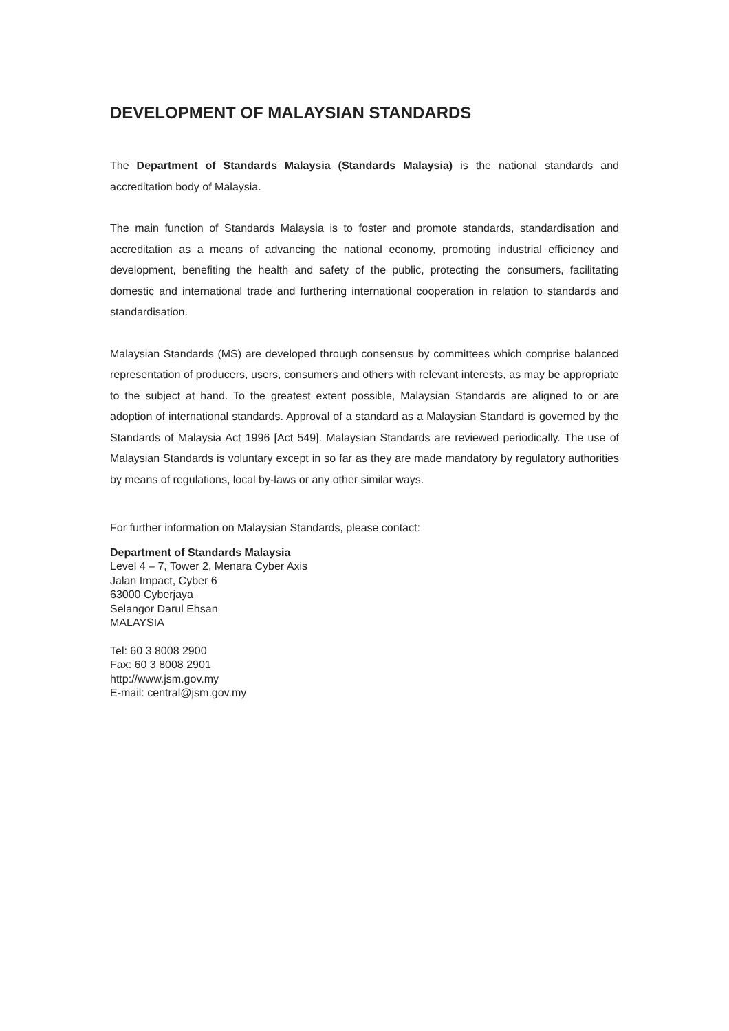DEVELOPMENT OF MALAYSIAN STANDARDS
The Department of Standards Malaysia (Standards Malaysia) is the national standards and accreditation body of Malaysia.
The main function of Standards Malaysia is to foster and promote standards, standardisation and accreditation as a means of advancing the national economy, promoting industrial efficiency and development, benefiting the health and safety of the public, protecting the consumers, facilitating domestic and international trade and furthering international cooperation in relation to standards and standardisation.
Malaysian Standards (MS) are developed through consensus by committees which comprise balanced representation of producers, users, consumers and others with relevant interests, as may be appropriate to the subject at hand. To the greatest extent possible, Malaysian Standards are aligned to or are adoption of international standards. Approval of a standard as a Malaysian Standard is governed by the Standards of Malaysia Act 1996 [Act 549]. Malaysian Standards are reviewed periodically. The use of Malaysian Standards is voluntary except in so far as they are made mandatory by regulatory authorities by means of regulations, local by-laws or any other similar ways.
For further information on Malaysian Standards, please contact:
Department of Standards Malaysia
Level 4 – 7, Tower 2, Menara Cyber Axis
Jalan Impact, Cyber 6
63000 Cyberjaya
Selangor Darul Ehsan
MALAYSIA
Tel: 60 3 8008 2900
Fax: 60 3 8008 2901
http://www.jsm.gov.my
E-mail: central@jsm.gov.my